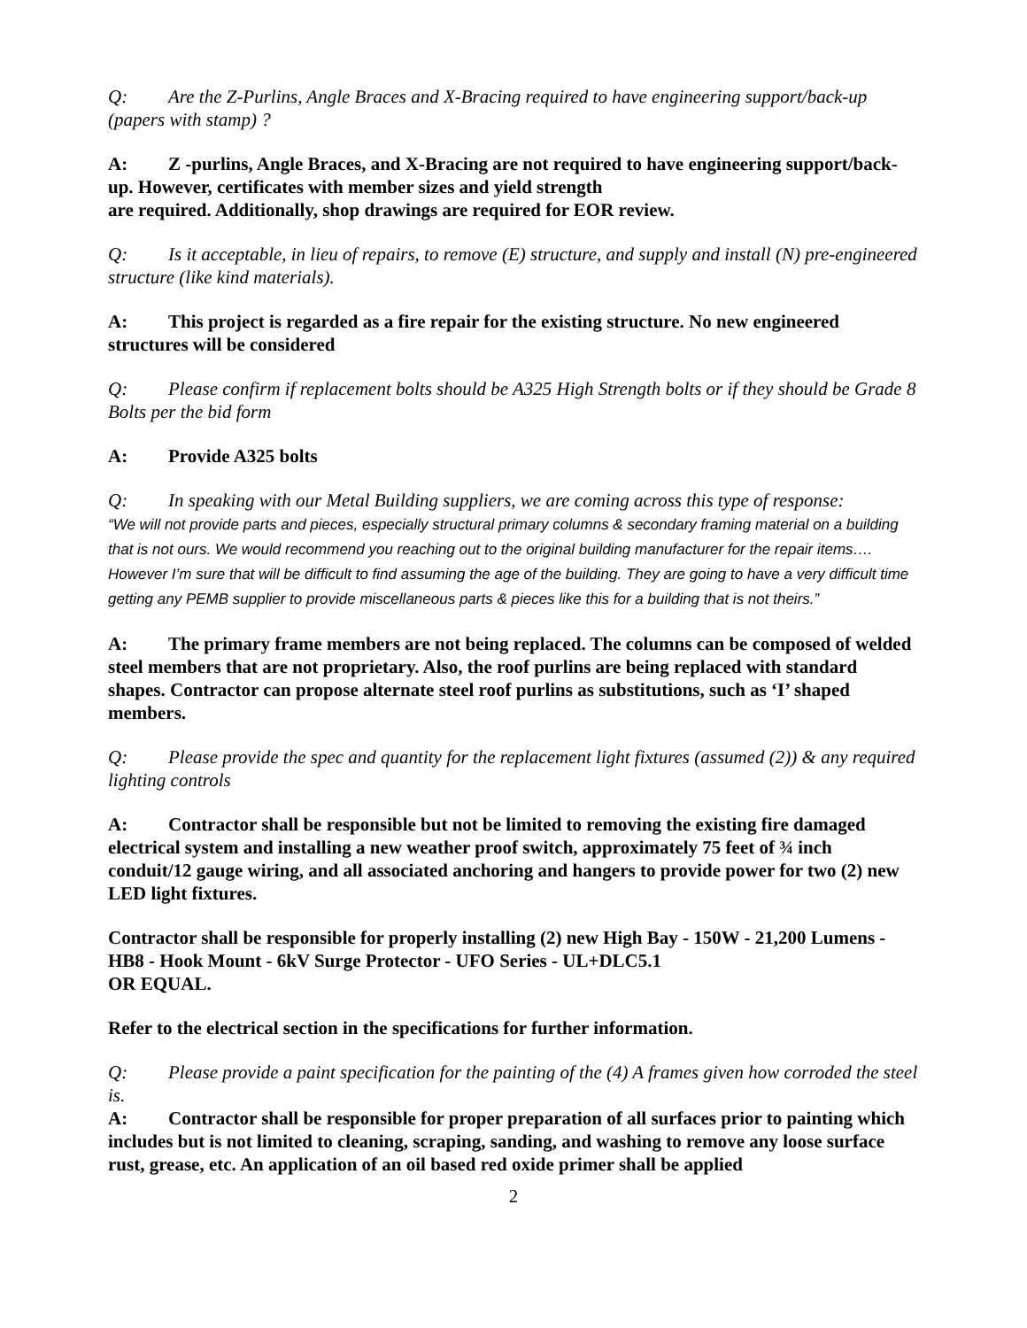Q: Are the Z-Purlins, Angle Braces and X-Bracing required to have engineering support/back-up (papers with stamp) ?
A: Z -purlins, Angle Braces, and X-Bracing are not required to have engineering support/back-up. However, certificates with member sizes and yield strength
are required. Additionally, shop drawings are required for EOR review.
Q: Is it acceptable, in lieu of repairs, to remove (E) structure, and supply and install (N) pre-engineered structure (like kind materials).
A: This project is regarded as a fire repair for the existing structure. No new engineered structures will be considered
Q: Please confirm if replacement bolts should be A325 High Strength bolts or if they should be Grade 8 Bolts per the bid form
A: Provide A325 bolts
Q: In speaking with our Metal Building suppliers, we are coming across this type of response:
“We will not provide parts and pieces, especially structural primary columns & secondary framing material on a building that is not ours. We would recommend you reaching out to the original building manufacturer for the repair items…. However I’m sure that will be difficult to find assuming the age of the building. They are going to have a very difficult time getting any PEMB supplier to provide miscellaneous parts & pieces like this for a building that is not theirs.”
A: The primary frame members are not being replaced. The columns can be composed of welded steel members that are not proprietary. Also, the roof purlins are being replaced with standard shapes. Contractor can propose alternate steel roof purlins as substitutions, such as ‘I’ shaped members.
Q: Please provide the spec and quantity for the replacement light fixtures (assumed (2)) & any required lighting controls
A: Contractor shall be responsible but not be limited to removing the existing fire damaged electrical system and installing a new weather proof switch, approximately 75 feet of ¾ inch conduit/12 gauge wiring, and all associated anchoring and hangers to provide power for two (2) new LED light fixtures.
Contractor shall be responsible for properly installing (2) new High Bay - 150W - 21,200 Lumens - HB8 - Hook Mount - 6kV Surge Protector - UFO Series - UL+DLC5.1
OR EQUAL.
Refer to the electrical section in the specifications for further information.
Q: Please provide a paint specification for the painting of the (4) A frames given how corroded the steel is.
A: Contractor shall be responsible for proper preparation of all surfaces prior to painting which includes but is not limited to cleaning, scraping, sanding, and washing to remove any loose surface rust, grease, etc. An application of an oil based red oxide primer shall be applied
2